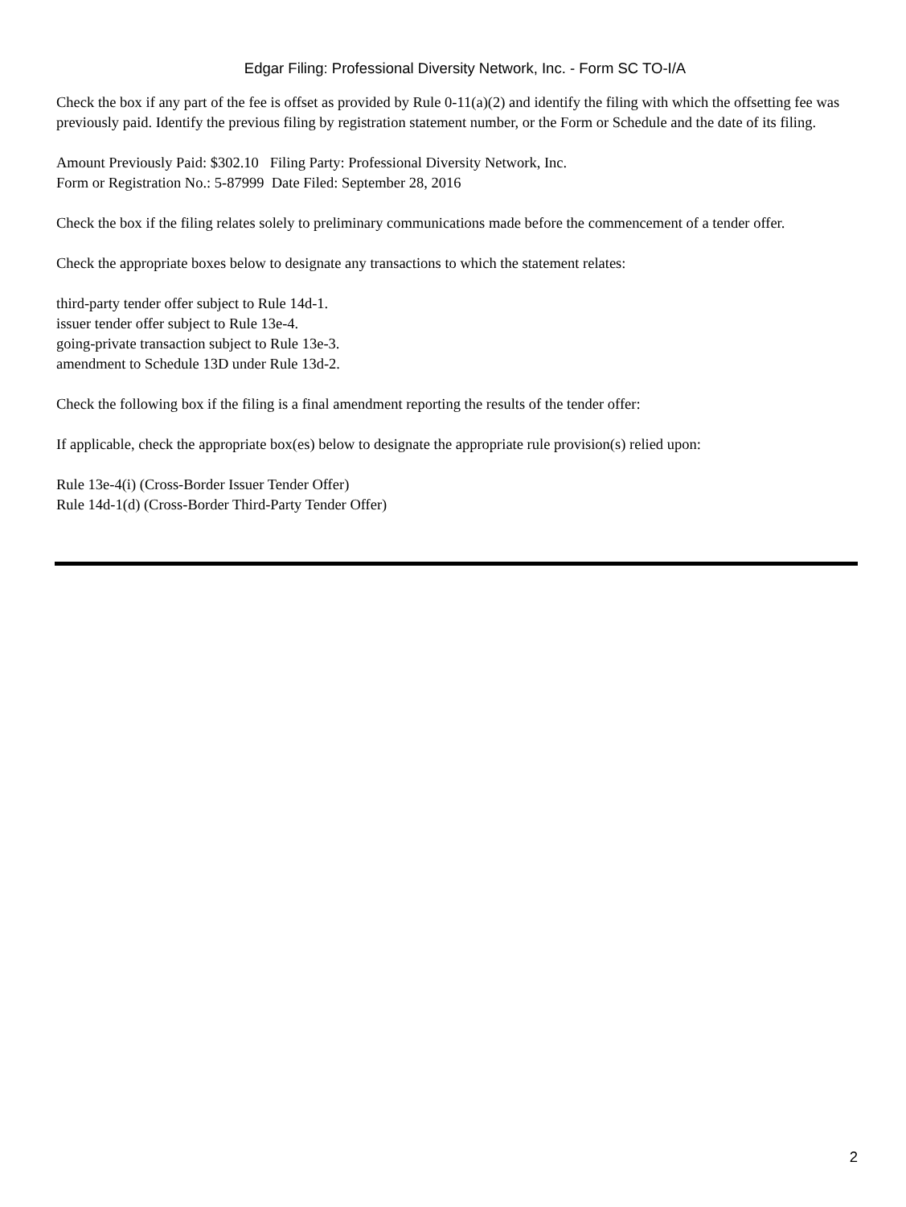Edgar Filing: Professional Diversity Network, Inc. - Form SC TO-I/A
Check the box if any part of the fee is offset as provided by Rule 0-11(a)(2) and identify the filing with which the offsetting fee was previously paid. Identify the previous filing by registration statement number, or the Form or Schedule and the date of its filing.
Amount Previously Paid: $302.10 Filing Party: Professional Diversity Network, Inc.
Form or Registration No.: 5-87999 Date Filed: September 28, 2016
Check the box if the filing relates solely to preliminary communications made before the commencement of a tender offer.
Check the appropriate boxes below to designate any transactions to which the statement relates:
third-party tender offer subject to Rule 14d-1.
issuer tender offer subject to Rule 13e-4.
going-private transaction subject to Rule 13e-3.
amendment to Schedule 13D under Rule 13d-2.
Check the following box if the filing is a final amendment reporting the results of the tender offer:
If applicable, check the appropriate box(es) below to designate the appropriate rule provision(s) relied upon:
Rule 13e-4(i) (Cross-Border Issuer Tender Offer)
Rule 14d-1(d) (Cross-Border Third-Party Tender Offer)
2